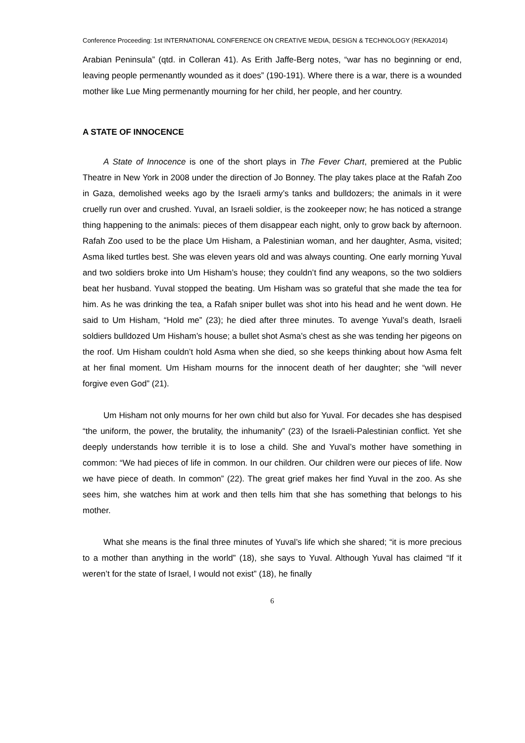Conference Proceeding: 1st INTERNATIONAL CONFERENCE ON CREATIVE MEDIA, DESIGN & TECHNOLOGY (REKA2014)
Arabian Peninsula” (qtd. in Colleran 41). As Erith Jaffe-Berg notes, “war has no beginning or end, leaving people permenantly wounded as it does” (190-191). Where there is a war, there is a wounded mother like Lue Ming permenantly mourning for her child, her people, and her country.
A STATE OF INNOCENCE
A State of Innocence is one of the short plays in The Fever Chart, premiered at the Public Theatre in New York in 2008 under the direction of Jo Bonney. The play takes place at the Rafah Zoo in Gaza, demolished weeks ago by the Israeli army’s tanks and bulldozers; the animals in it were cruelly run over and crushed. Yuval, an Israeli soldier, is the zookeeper now; he has noticed a strange thing happening to the animals: pieces of them disappear each night, only to grow back by afternoon. Rafah Zoo used to be the place Um Hisham, a Palestinian woman, and her daughter, Asma, visited; Asma liked turtles best. She was eleven years old and was always counting. One early morning Yuval and two soldiers broke into Um Hisham’s house; they couldn’t find any weapons, so the two soldiers beat her husband. Yuval stopped the beating. Um Hisham was so grateful that she made the tea for him. As he was drinking the tea, a Rafah sniper bullet was shot into his head and he went down. He said to Um Hisham, “Hold me” (23); he died after three minutes. To avenge Yuval’s death, Israeli soldiers bulldozed Um Hisham’s house; a bullet shot Asma’s chest as she was tending her pigeons on the roof. Um Hisham couldn’t hold Asma when she died, so she keeps thinking about how Asma felt at her final moment. Um Hisham mourns for the innocent death of her daughter; she “will never forgive even God” (21).
Um Hisham not only mourns for her own child but also for Yuval. For decades she has despised “the uniform, the power, the brutality, the inhumanity” (23) of the Israeli-Palestinian conflict. Yet she deeply understands how terrible it is to lose a child. She and Yuval’s mother have something in common: “We had pieces of life in common. In our children. Our children were our pieces of life. Now we have piece of death. In common” (22). The great grief makes her find Yuval in the zoo. As she sees him, she watches him at work and then tells him that she has something that belongs to his mother.
What she means is the final three minutes of Yuval’s life which she shared; “it is more precious to a mother than anything in the world” (18), she says to Yuval. Although Yuval has claimed “If it weren’t for the state of Israel, I would not exist” (18), he finally
6